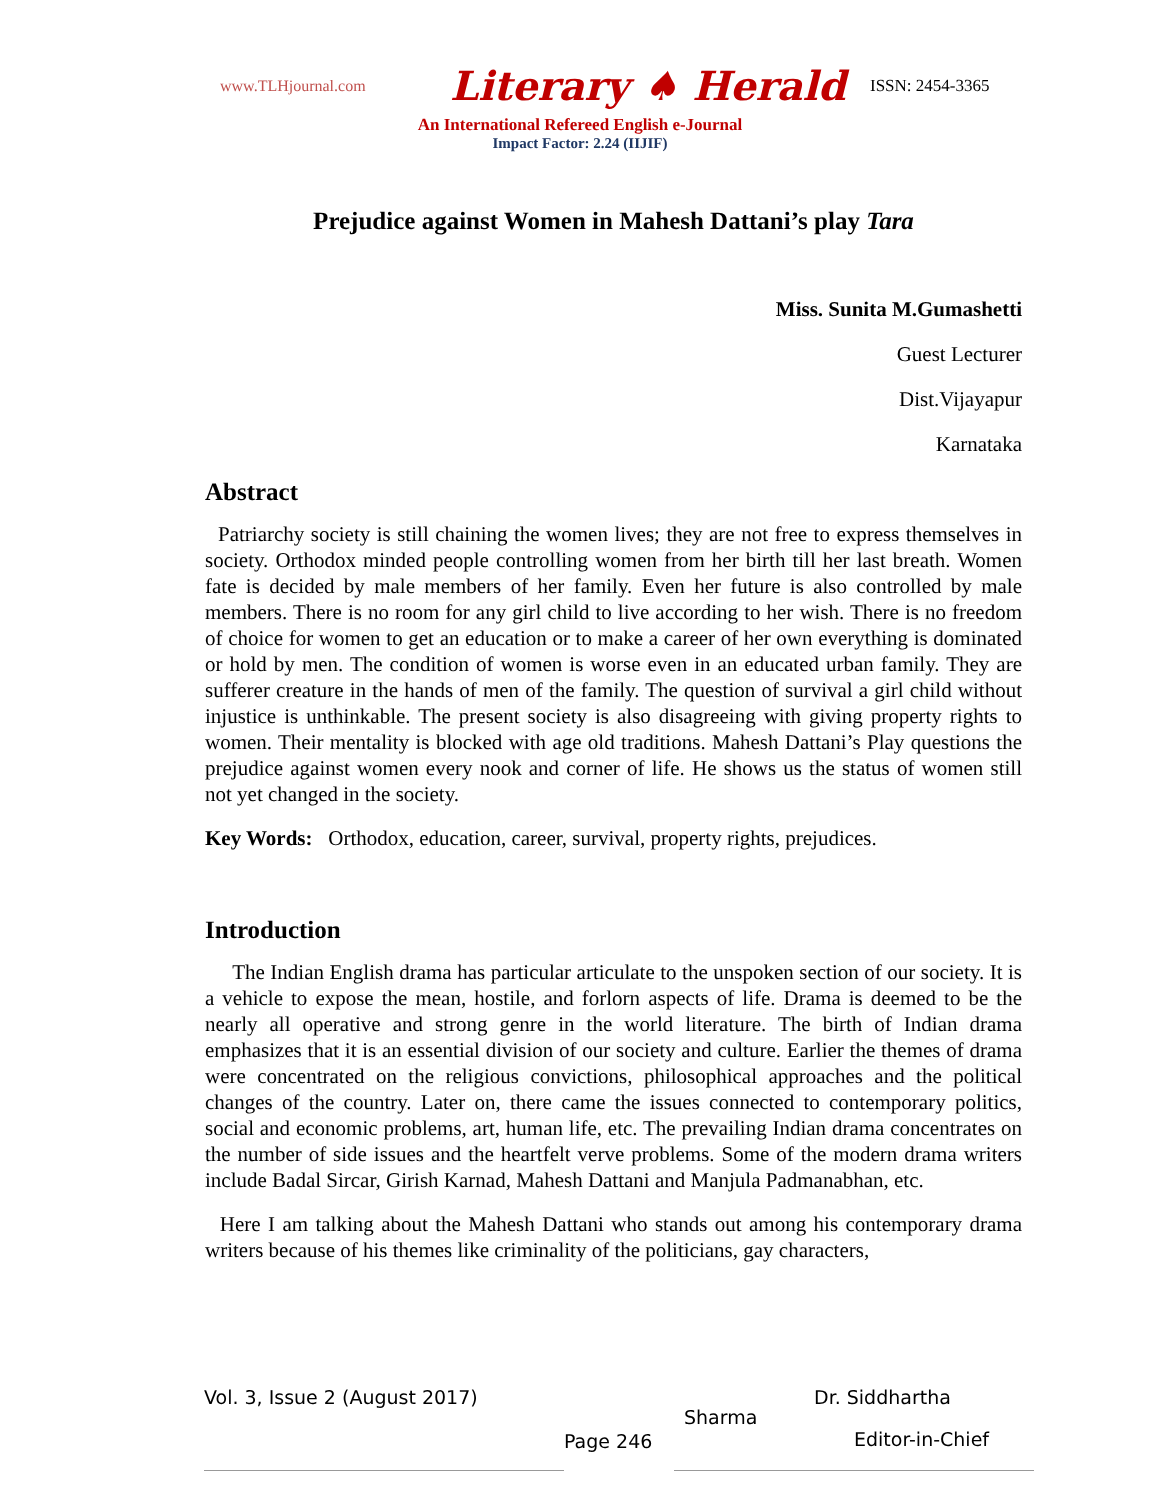www.TLHjournal.com Literary ♠ Herald ISSN: 2454-3365
An International Refereed English e-Journal
Impact Factor: 2.24 (IIJIF)
Prejudice against Women in Mahesh Dattani’s play Tara
Miss. Sunita M.Gumashetti
Guest Lecturer
Dist.Vijayapur
Karnataka
Abstract
Patriarchy society is still chaining the women lives; they are not free to express themselves in society. Orthodox minded people controlling women from her birth till her last breath. Women fate is decided by male members of her family. Even her future is also controlled by male members. There is no room for any girl child to live according to her wish. There is no freedom of choice for women to get an education or to make a career of her own everything is dominated or hold by men. The condition of women is worse even in an educated urban family. They are sufferer creature in the hands of men of the family. The question of survival a girl child without injustice is unthinkable. The present society is also disagreeing with giving property rights to women. Their mentality is blocked with age old traditions. Mahesh Dattani’s Play questions the prejudice against women every nook and corner of life. He shows us the status of women still not yet changed in the society.
Key Words: Orthodox, education, career, survival, property rights, prejudices.
Introduction
The Indian English drama has particular articulate to the unspoken section of our society. It is a vehicle to expose the mean, hostile, and forlorn aspects of life. Drama is deemed to be the nearly all operative and strong genre in the world literature. The birth of Indian drama emphasizes that it is an essential division of our society and culture. Earlier the themes of drama were concentrated on the religious convictions, philosophical approaches and the political changes of the country. Later on, there came the issues connected to contemporary politics, social and economic problems, art, human life, etc. The prevailing Indian drama concentrates on the number of side issues and the heartfelt verve problems. Some of the modern drama writers include Badal Sircar, Girish Karnad, Mahesh Dattani and Manjula Padmanabhan, etc.
Here I am talking about the Mahesh Dattani who stands out among his contemporary drama writers because of his themes like criminality of the politicians, gay characters,
Vol. 3, Issue 2 (August 2017)
Page 246
Dr. Siddhartha
Sharma
Editor-in-Chief